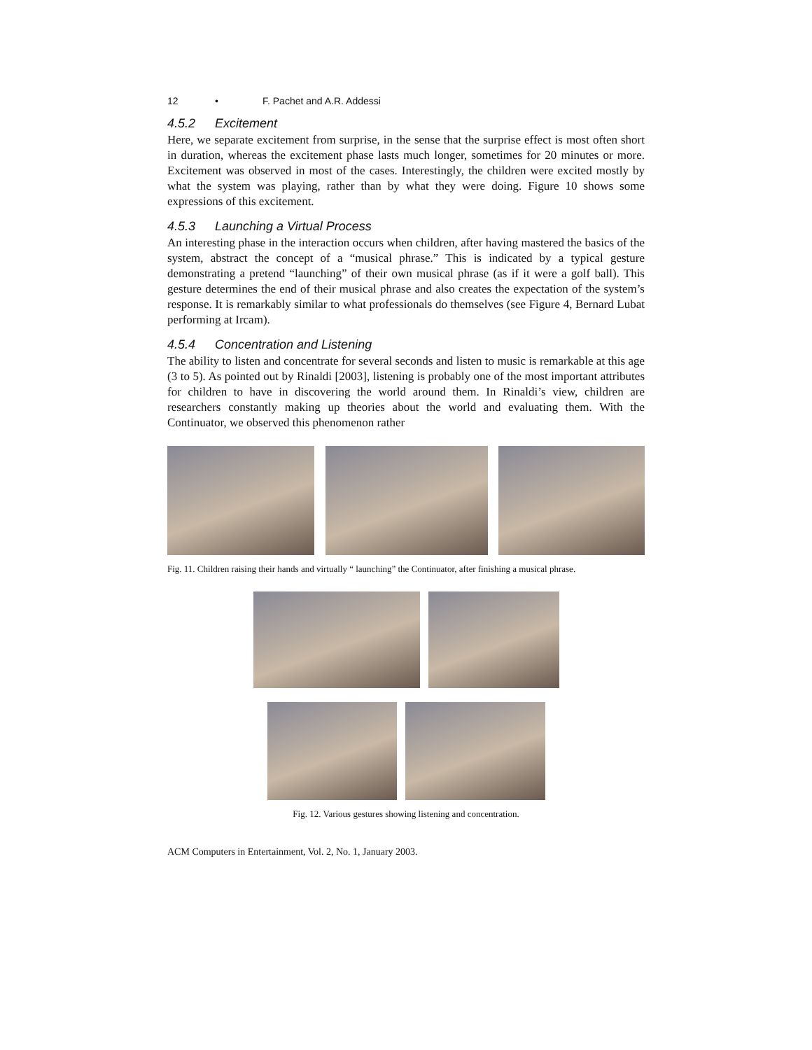12 • F. Pachet and A.R. Addessi
4.5.2 Excitement
Here, we separate excitement from surprise, in the sense that the surprise effect is most often short in duration, whereas the excitement phase lasts much longer, sometimes for 20 minutes or more. Excitement was observed in most of the cases. Interestingly, the children were excited mostly by what the system was playing, rather than by what they were doing. Figure 10 shows some expressions of this excitement.
4.5.3 Launching a Virtual Process
An interesting phase in the interaction occurs when children, after having mastered the basics of the system, abstract the concept of a “musical phrase.” This is indicated by a typical gesture demonstrating a pretend “launching” of their own musical phrase (as if it were a golf ball). This gesture determines the end of their musical phrase and also creates the expectation of the system’s response. It is remarkably similar to what professionals do themselves (see Figure 4, Bernard Lubat performing at Ircam).
4.5.4 Concentration and Listening
The ability to listen and concentrate for several seconds and listen to music is remarkable at this age (3 to 5). As pointed out by Rinaldi [2003], listening is probably one of the most important attributes for children to have in discovering the world around them. In Rinaldi’s view, children are researchers constantly making up theories about the world and evaluating them. With the Continuator, we observed this phenomenon rather
Fig. 11. Children raising their hands and virtually “ launching” the Continuator, after finishing a musical phrase.
Fig. 12. Various gestures showing listening and concentration.
ACM Computers in Entertainment, Vol. 2, No. 1, January 2003.